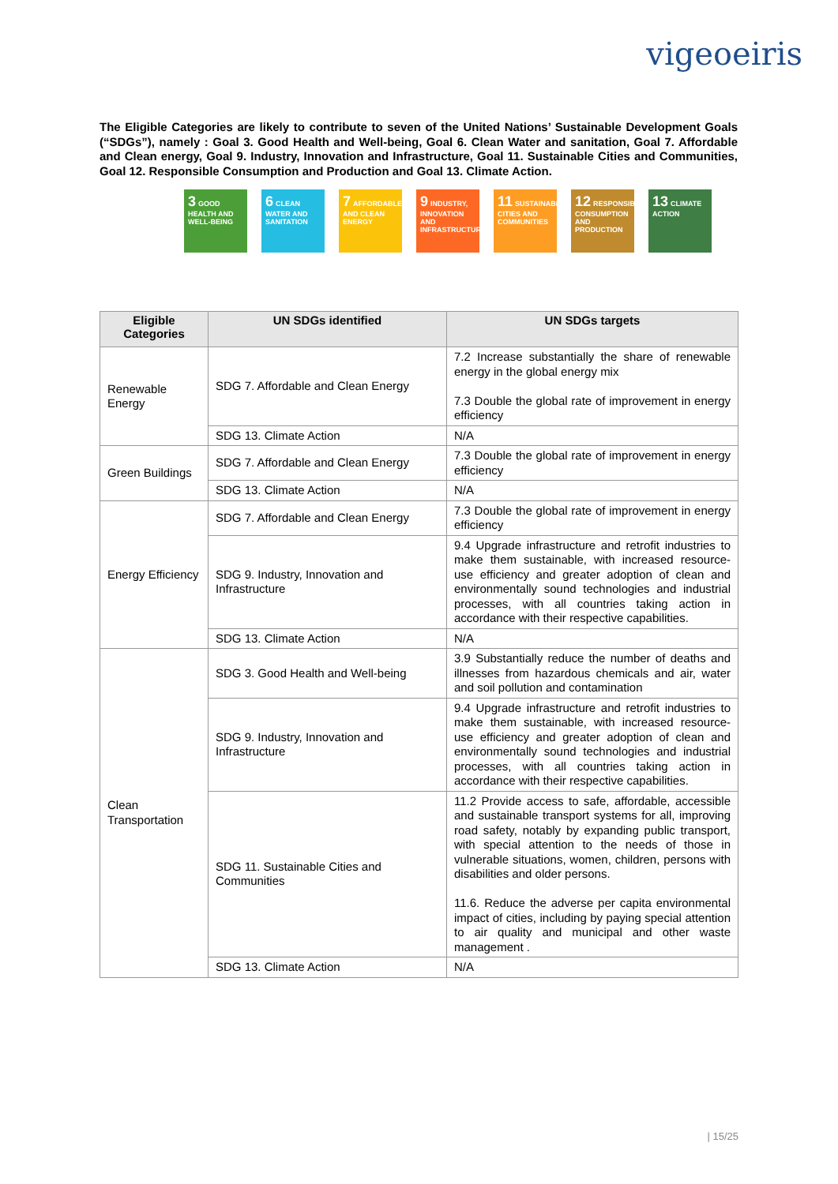vigeoeiris
The Eligible Categories are likely to contribute to seven of the United Nations’ Sustainable Development Goals (“SDGs”), namely : Goal 3. Good Health and Well-being, Goal 6. Clean Water and sanitation, Goal 7. Affordable and Clean energy, Goal 9. Industry, Innovation and Infrastructure, Goal 11. Sustainable Cities and Communities, Goal 12. Responsible Consumption and Production and Goal 13. Climate Action.
3 GOOD HEALTH AND WELL-BEING
6 CLEAN WATER AND SANITATION
7 AFFORDABLE AND CLEAN ENERGY
9 INDUSTRY, INNOVATION AND INFRASTRUCTURE
11 SUSTAINABLE CITIES AND COMMUNITIES
12 RESPONSIBLE CONSUMPTION AND PRODUCTION
13 CLIMATE ACTION
| Eligible Categories | UN SDGs identified | UN SDGs targets |
| --- | --- | --- |
| Renewable Energy | SDG 7. Affordable and Clean Energy | 7.2 Increase substantially the share of renewable energy in the global energy mix 7.3 Double the global rate of improvement in energy efficiency |
| | SDG 13. Climate Action | N/A |
| Green Buildings | SDG 7. Affordable and Clean Energy | 7.3 Double the global rate of improvement in energy efficiency |
| | SDG 13. Climate Action | N/A |
| Energy Efficiency | SDG 7. Affordable and Clean Energy | 7.3 Double the global rate of improvement in energy efficiency |
| | SDG 9. Industry, Innovation and Infrastructure | 9.4 Upgrade infrastructure and retrofit industries to make them sustainable, with increased resource-use efficiency and greater adoption of clean and environmentally sound technologies and industrial processes, with all countries taking action in accordance with their respective capabilities. |
| | SDG 13. Climate Action | N/A |
| Clean Transportation | SDG 3. Good Health and Well-being | 3.9 Substantially reduce the number of deaths and illnesses from hazardous chemicals and air, water and soil pollution and contamination |
| | SDG 9. Industry, Innovation and Infrastructure | 9.4 Upgrade infrastructure and retrofit industries to make them sustainable, with increased resource-use efficiency and greater adoption of clean and environmentally sound technologies and industrial processes, with all countries taking action in accordance with their respective capabilities. |
| | SDG 11. Sustainable Cities and Communities | 11.2 Provide access to safe, affordable, accessible and sustainable transport systems for all, improving road safety, notably by expanding public transport, with special attention to the needs of those in vulnerable situations, women, children, persons with disabilities and older persons. 11.6. Reduce the adverse per capita environmental impact of cities, including by paying special attention to air quality and municipal and other waste management . |
| | SDG 13. Climate Action | N/A |
| 15/25